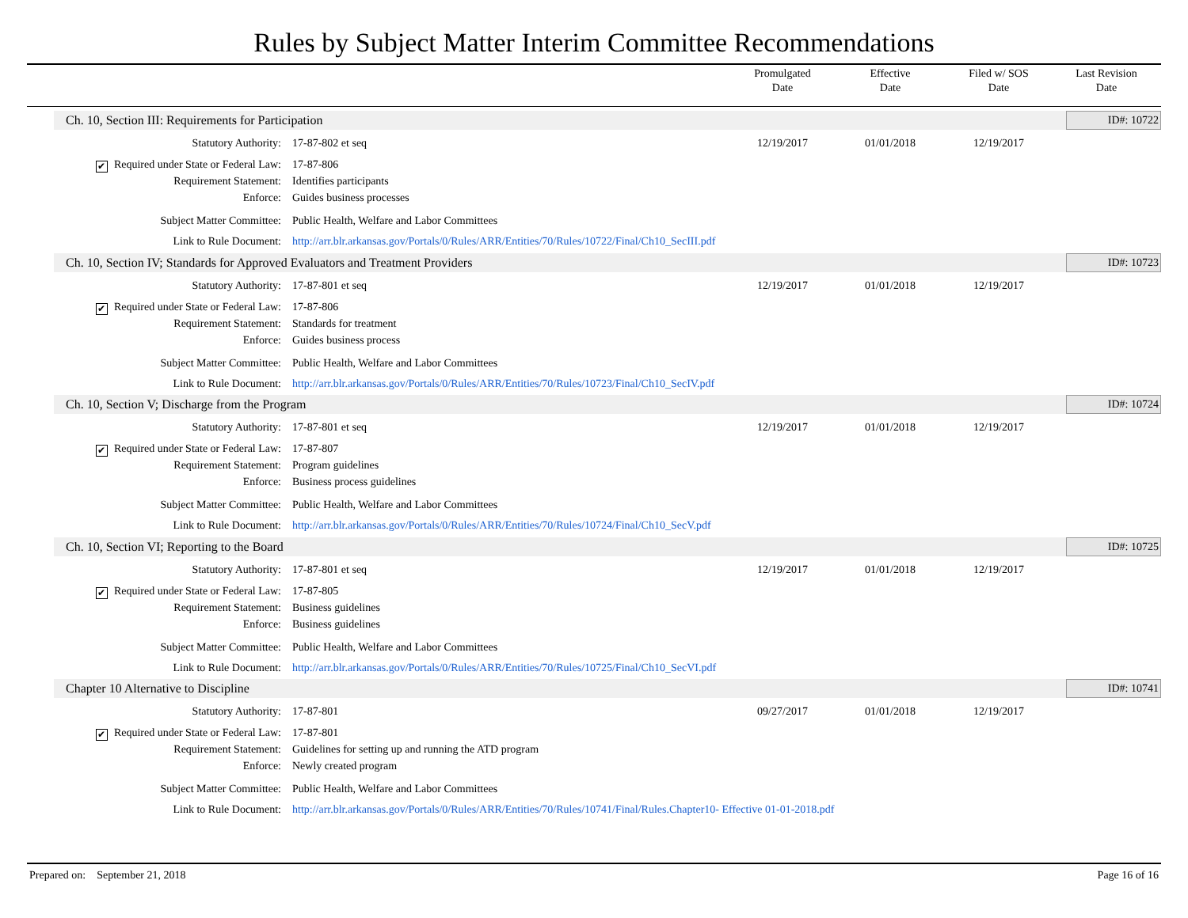Rules by Subject Matter Interim Committee Recommendations
Promulgated
Date
Effective
Date
Filed w/ SOS
Date
Last Revision
Date
Ch. 10, Section III: Requirements for Participation ID#: 10722
Statutory Authority: 17-87-802 et seq 12/19/2017 01/01/2018 12/19/2017
✔ Required under State or Federal Law: 17-87-806
Requirement Statement: Identifies participants
Enforce: Guides business processes
Subject Matter Committee: Public Health, Welfare and Labor Committees
Link to Rule Document: http://arr.blr.arkansas.gov/Portals/0/Rules/ARR/Entities/70/Rules/10722/Final/Ch10_SecIII.pdf
Ch. 10, Section IV; Standards for Approved Evaluators and Treatment Providers ID#: 10723
Statutory Authority: 17-87-801 et seq 12/19/2017 01/01/2018 12/19/2017
✔ Required under State or Federal Law: 17-87-806
Requirement Statement: Standards for treatment
Enforce: Guides business process
Subject Matter Committee: Public Health, Welfare and Labor Committees
Link to Rule Document: http://arr.blr.arkansas.gov/Portals/0/Rules/ARR/Entities/70/Rules/10723/Final/Ch10_SecIV.pdf
Ch. 10, Section V; Discharge from the Program ID#: 10724
Statutory Authority: 17-87-801 et seq 12/19/2017 01/01/2018 12/19/2017
✔ Required under State or Federal Law: 17-87-807
Requirement Statement: Program guidelines
Enforce: Business process guidelines
Subject Matter Committee: Public Health, Welfare and Labor Committees
Link to Rule Document: http://arr.blr.arkansas.gov/Portals/0/Rules/ARR/Entities/70/Rules/10724/Final/Ch10_SecV.pdf
Ch. 10, Section VI; Reporting to the Board ID#: 10725
Statutory Authority: 17-87-801 et seq 12/19/2017 01/01/2018 12/19/2017
✔ Required under State or Federal Law: 17-87-805
Requirement Statement: Business guidelines
Enforce: Business guidelines
Subject Matter Committee: Public Health, Welfare and Labor Committees
Link to Rule Document: http://arr.blr.arkansas.gov/Portals/0/Rules/ARR/Entities/70/Rules/10725/Final/Ch10_SecVI.pdf
Chapter 10 Alternative to Discipline ID#: 10741
Statutory Authority: 17-87-801 09/27/2017 01/01/2018 12/19/2017
✔ Required under State or Federal Law: 17-87-801
Requirement Statement: Guidelines for setting up and running the ATD program
Enforce: Newly created program
Subject Matter Committee: Public Health, Welfare and Labor Committees
Link to Rule Document: http://arr.blr.arkansas.gov/Portals/0/Rules/ARR/Entities/70/Rules/10741/Final/Rules.Chapter10- Effective 01-01-2018.pdf
Prepared on: September 21, 2018
Page 16 of 16